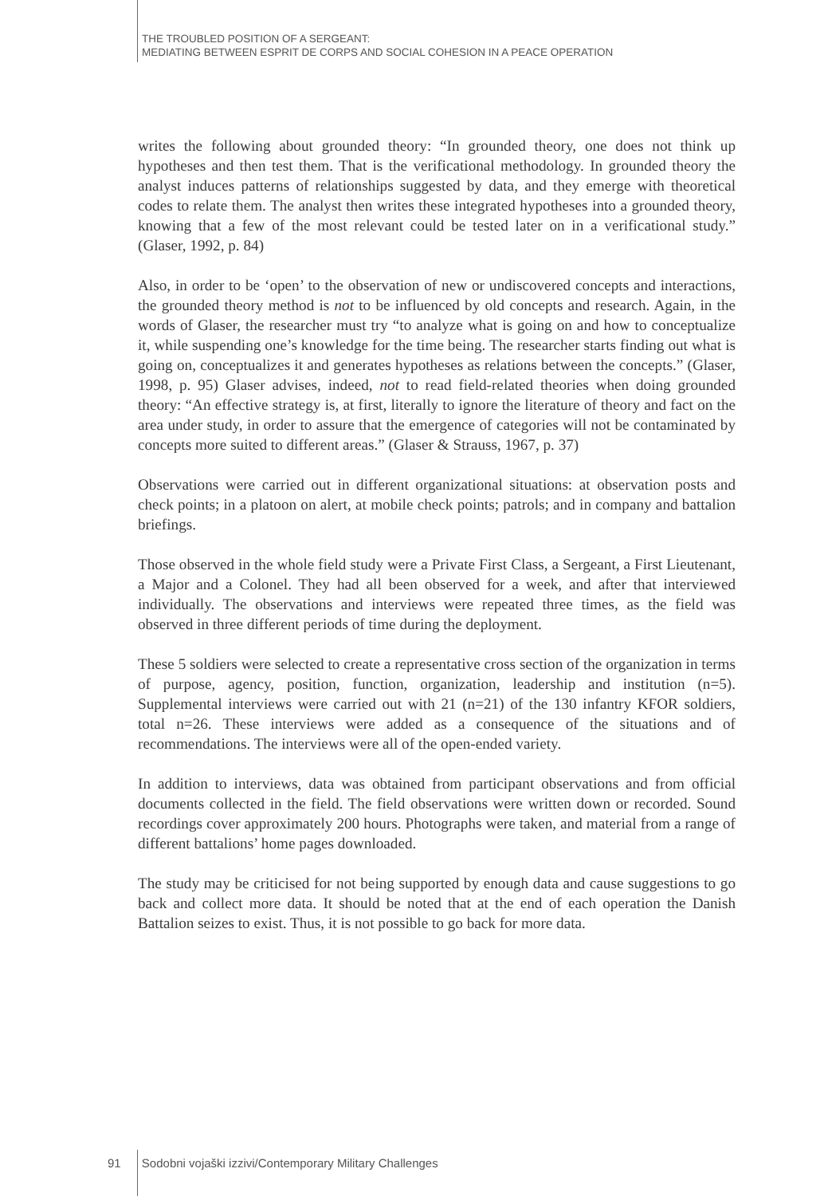THE TROUBLED POSITION OF A SERGEANT:
MEDIATING BETWEEN ESPRIT DE CORPS AND SOCIAL COHESION IN A PEACE OPERATION
writes the following about grounded theory: “In grounded theory, one does not think up hypotheses and then test them. That is the verificational methodology. In grounded theory the analyst induces patterns of relationships suggested by data, and they emerge with theoretical codes to relate them. The analyst then writes these integrated hypotheses into a grounded theory, knowing that a few of the most relevant could be tested later on in a verificational study.” (Glaser, 1992, p. 84)
Also, in order to be ‘open’ to the observation of new or undiscovered concepts and interactions, the grounded theory method is not to be influenced by old concepts and research. Again, in the words of Glaser, the researcher must try “to analyze what is going on and how to conceptualize it, while suspending one’s knowledge for the time being. The researcher starts finding out what is going on, conceptualizes it and generates hypotheses as relations between the concepts.” (Glaser, 1998, p. 95) Glaser advises, indeed, not to read field-related theories when doing grounded theory: “An effective strategy is, at first, literally to ignore the literature of theory and fact on the area under study, in order to assure that the emergence of categories will not be contaminated by concepts more suited to different areas.” (Glaser & Strauss, 1967, p. 37)
Observations were carried out in different organizational situations: at observation posts and check points; in a platoon on alert, at mobile check points; patrols; and in company and battalion briefings.
Those observed in the whole field study were a Private First Class, a Sergeant, a First Lieutenant, a Major and a Colonel. They had all been observed for a week, and after that interviewed individually. The observations and interviews were repeated three times, as the field was observed in three different periods of time during the deployment.
These 5 soldiers were selected to create a representative cross section of the organization in terms of purpose, agency, position, function, organization, leadership and institution (n=5). Supplemental interviews were carried out with 21 (n=21) of the 130 infantry KFOR soldiers, total n=26. These interviews were added as a consequence of the situations and of recommendations. The interviews were all of the open-ended variety.
In addition to interviews, data was obtained from participant observations and from official documents collected in the field. The field observations were written down or recorded. Sound recordings cover approximately 200 hours. Photographs were taken, and material from a range of different battalions’ home pages downloaded.
The study may be criticised for not being supported by enough data and cause suggestions to go back and collect more data. It should be noted that at the end of each operation the Danish Battalion seizes to exist. Thus, it is not possible to go back for more data.
91 Sodobni vojaški izzivi/Contemporary Military Challenges